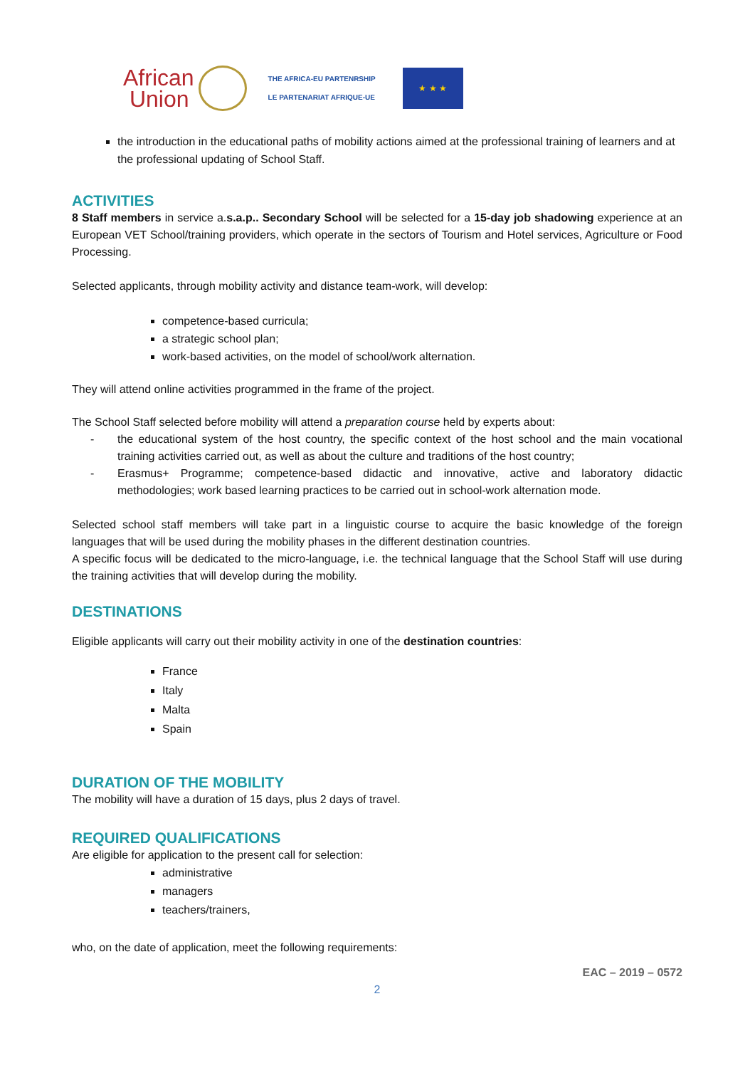African
Union
THE AFRICA-EU PARTENRSHIP
LE PARTENARIAT AFRIQUE-UE
★ ★ ★
the introduction in the educational paths of mobility actions aimed at the professional training of learners and at the professional updating of School Staff.
ACTIVITIES
8 Staff members in service a.s.a.p.. Secondary School will be selected for a 15-day job shadowing experience at an European VET School/training providers, which operate in the sectors of Tourism and Hotel services, Agriculture or Food Processing.
Selected applicants, through mobility activity and distance team-work, will develop:
competence-based curricula;
a strategic school plan;
work-based activities, on the model of school/work alternation.
They will attend online activities programmed in the frame of the project.
The School Staff selected before mobility will attend a preparation course held by experts about:
- the educational system of the host country, the specific context of the host school and the main vocational training activities carried out, as well as about the culture and traditions of the host country;
- Erasmus+ Programme; competence-based didactic and innovative, active and laboratory didactic methodologies; work based learning practices to be carried out in school-work alternation mode.
Selected school staff members will take part in a linguistic course to acquire the basic knowledge of the foreign languages that will be used during the mobility phases in the different destination countries.
A specific focus will be dedicated to the micro-language, i.e. the technical language that the School Staff will use during the training activities that will develop during the mobility.
DESTINATIONS
Eligible applicants will carry out their mobility activity in one of the destination countries:
France
Italy
Malta
Spain
DURATION OF THE MOBILITY
The mobility will have a duration of 15 days, plus 2 days of travel.
REQUIRED QUALIFICATIONS
Are eligible for application to the present call for selection:
administrative
managers
teachers/trainers,
who, on the date of application, meet the following requirements:
EAC – 2019 – 0572
2